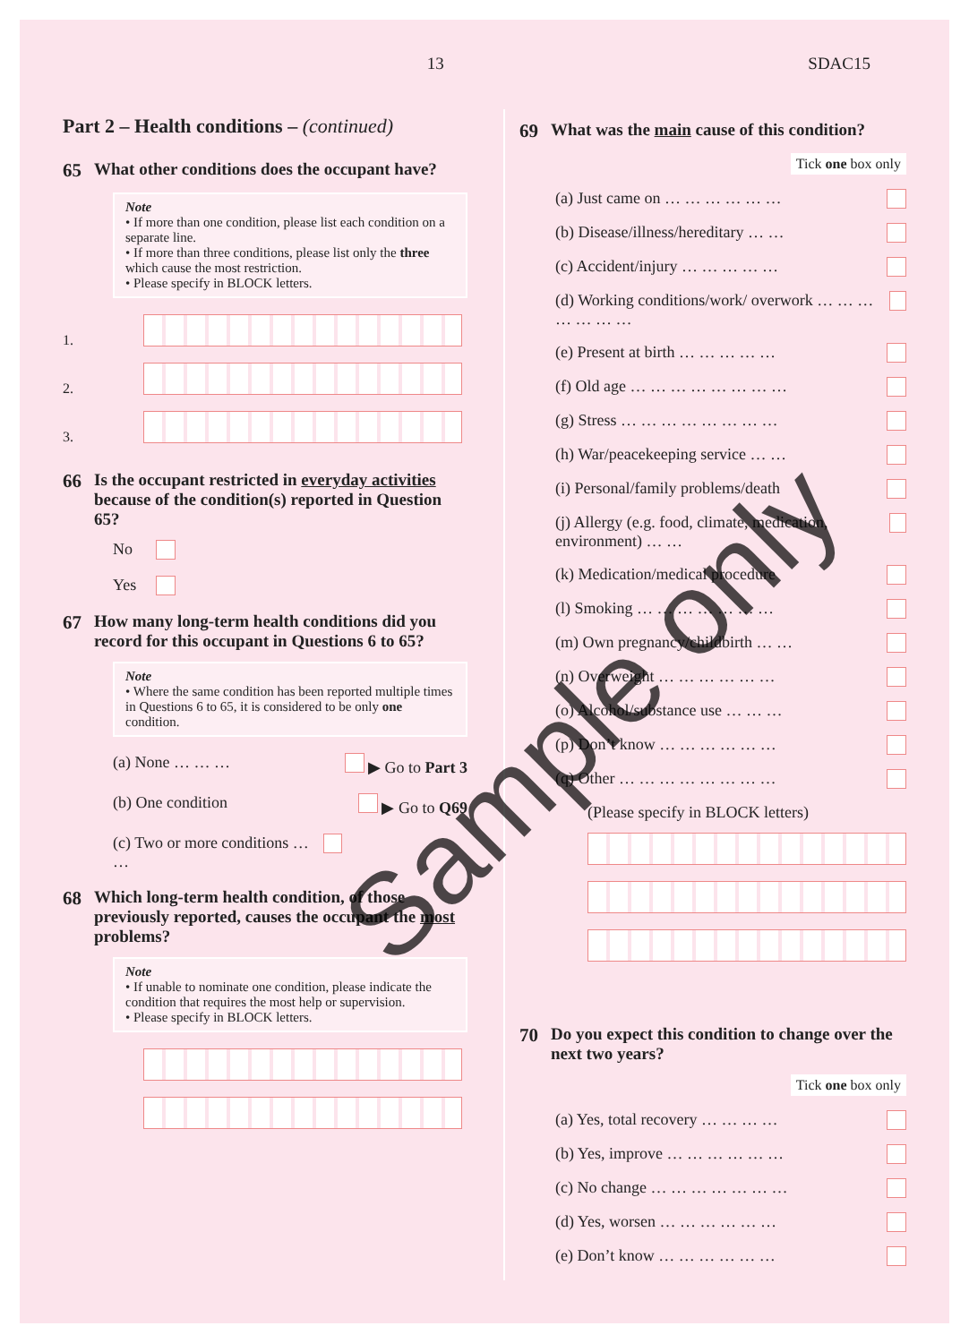13 SDAC15
Part 2 – Health conditions – (continued)
65 What other conditions does the occupant have?
Note
• If more than one condition, please list each condition on a separate line.
• If more than three conditions, please list only the three which cause the most restriction.
• Please specify in BLOCK letters.
1.
2.
3.
66 Is the occupant restricted in everyday activities because of the condition(s) reported in Question 65?
No
Yes
67 How many long-term health conditions did you record for this occupant in Questions 6 to 65?
Note
• Where the same condition has been reported multiple times in Questions 6 to 65, it is considered to be only one condition.
(a) None … … … ▶ Go to Part 3
(b) One condition ▶ Go to Q69
(c) Two or more conditions … …
68 Which long-term health condition, of those previously reported, causes the occupant the most problems?
Note
• If unable to nominate one condition, please indicate the condition that requires the most help or supervision.
• Please specify in BLOCK letters.
69 What was the main cause of this condition?
Tick one box only
(a) Just came on … … … … … …
(b) Disease/illness/hereditary … …
(c) Accident/injury … … … … …
(d) Working conditions/work/ overwork … … … … … … …
(e) Present at birth … … … … …
(f) Old age … … … … … … … …
(g) Stress … … … … … … … …
(h) War/peacekeeping service … …
(i) Personal/family problems/death
(j) Allergy (e.g. food, climate, medication, environment) … …
(k) Medication/medical procedure
(l) Smoking … … … … … … …
(m) Own pregnancy/childbirth … …
(n) Overweight … … … … … …
(o) Alcohol/substance use … … …
(p) Don’t know … … … … … …
(q) Other … … … … … … … …
(Please specify in BLOCK letters)
70 Do you expect this condition to change over the next two years?
Tick one box only
(a) Yes, total recovery … … … …
(b) Yes, improve … … … … … …
(c) No change … … … … … … …
(d) Yes, worsen … … … … … …
(e) Don’t know … … … … … …
Sample only